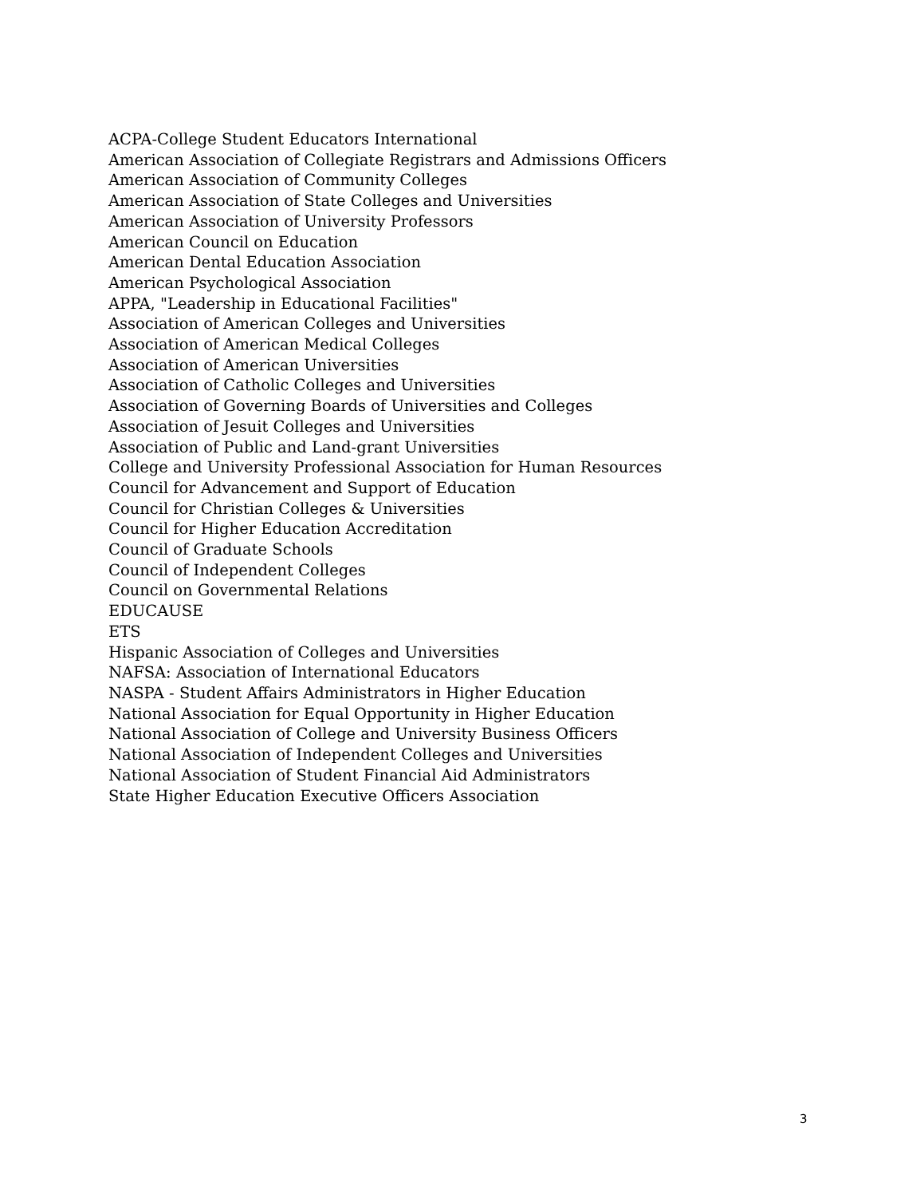ACPA-College Student Educators International
American Association of Collegiate Registrars and Admissions Officers
American Association of Community Colleges
American Association of State Colleges and Universities
American Association of University Professors
American Council on Education
American Dental Education Association
American Psychological Association
APPA, "Leadership in Educational Facilities"
Association of American Colleges and Universities
Association of American Medical Colleges
Association of American Universities
Association of Catholic Colleges and Universities
Association of Governing Boards of Universities and Colleges
Association of Jesuit Colleges and Universities
Association of Public and Land-grant Universities
College and University Professional Association for Human Resources
Council for Advancement and Support of Education
Council for Christian Colleges & Universities
Council for Higher Education Accreditation
Council of Graduate Schools
Council of Independent Colleges
Council on Governmental Relations
EDUCAUSE
ETS
Hispanic Association of Colleges and Universities
NAFSA: Association of International Educators
NASPA - Student Affairs Administrators in Higher Education
National Association for Equal Opportunity in Higher Education
National Association of College and University Business Officers
National Association of Independent Colleges and Universities
National Association of Student Financial Aid Administrators
State Higher Education Executive Officers Association
3